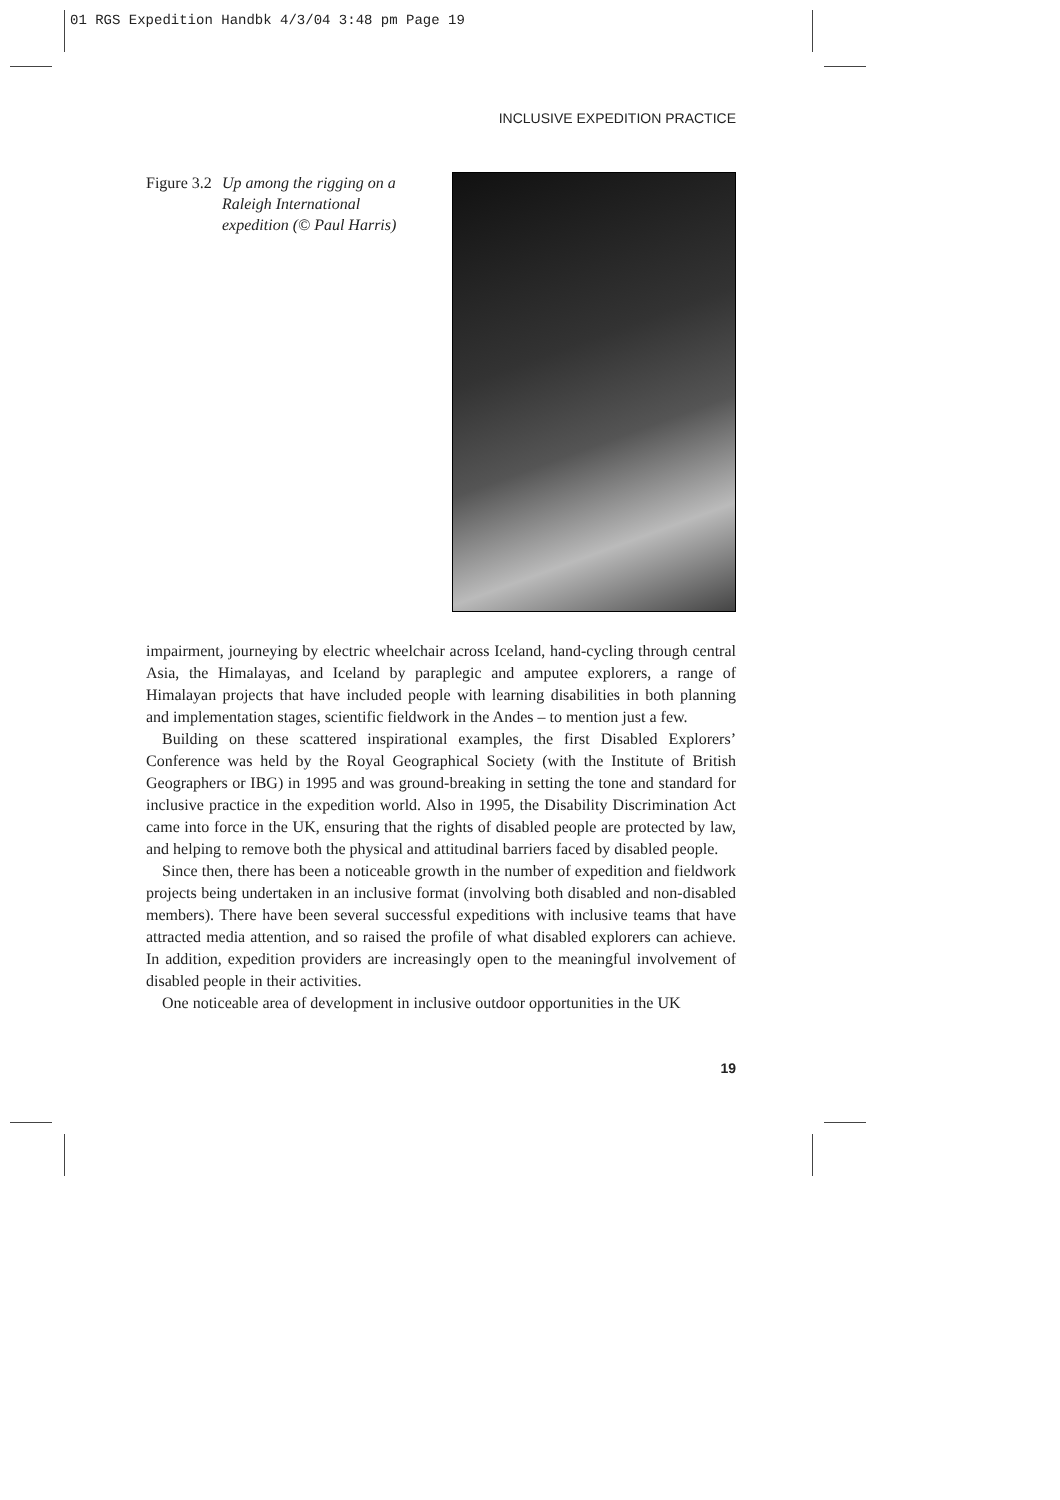01 RGS Expedition Handbk 4/3/04 3:48 pm Page 19
INCLUSIVE EXPEDITION PRACTICE
Figure 3.2
Up among the rigging on a
Raleigh International
expedition (© Paul Harris)
impairment, journeying by electric wheelchair across Iceland, hand-cycling through central Asia, the Himalayas, and Iceland by paraplegic and amputee explorers, a range of Himalayan projects that have included people with learning disabilities in both planning and implementation stages, scientific fieldwork in the Andes – to mention just a few.
Building on these scattered inspirational examples, the first Disabled Explorers’ Conference was held by the Royal Geographical Society (with the Institute of British Geographers or IBG) in 1995 and was ground-breaking in setting the tone and standard for inclusive practice in the expedition world. Also in 1995, the Disability Discrimination Act came into force in the UK, ensuring that the rights of disabled people are protected by law, and helping to remove both the physical and attitudinal barriers faced by disabled people.
Since then, there has been a noticeable growth in the number of expedition and fieldwork projects being undertaken in an inclusive format (involving both disabled and non-disabled members). There have been several successful expeditions with inclusive teams that have attracted media attention, and so raised the profile of what disabled explorers can achieve. In addition, expedition providers are increasingly open to the meaningful involvement of disabled people in their activities.
One noticeable area of development in inclusive outdoor opportunities in the UK
19